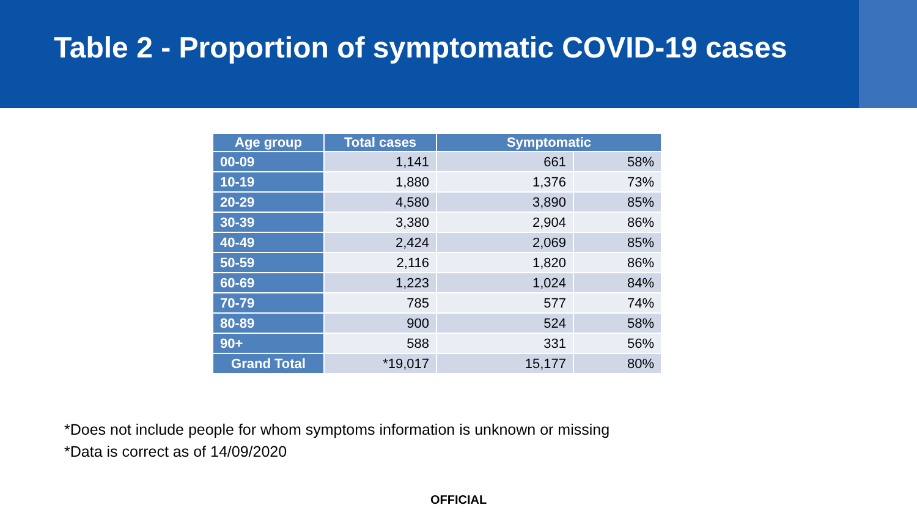Table 2 - Proportion of symptomatic COVID-19 cases
| Age group | Total cases | Symptomatic | |
| --- | --- | --- | --- |
| 00-09 | 1,141 | 661 | 58% |
| 10-19 | 1,880 | 1,376 | 73% |
| 20-29 | 4,580 | 3,890 | 85% |
| 30-39 | 3,380 | 2,904 | 86% |
| 40-49 | 2,424 | 2,069 | 85% |
| 50-59 | 2,116 | 1,820 | 86% |
| 60-69 | 1,223 | 1,024 | 84% |
| 70-79 | 785 | 577 | 74% |
| 80-89 | 900 | 524 | 58% |
| 90+ | 588 | 331 | 56% |
| Grand Total | *19,017 | 15,177 | 80% |
*Does not include people for whom symptoms information is unknown or missing
*Data is correct as of 14/09/2020
OFFICIAL